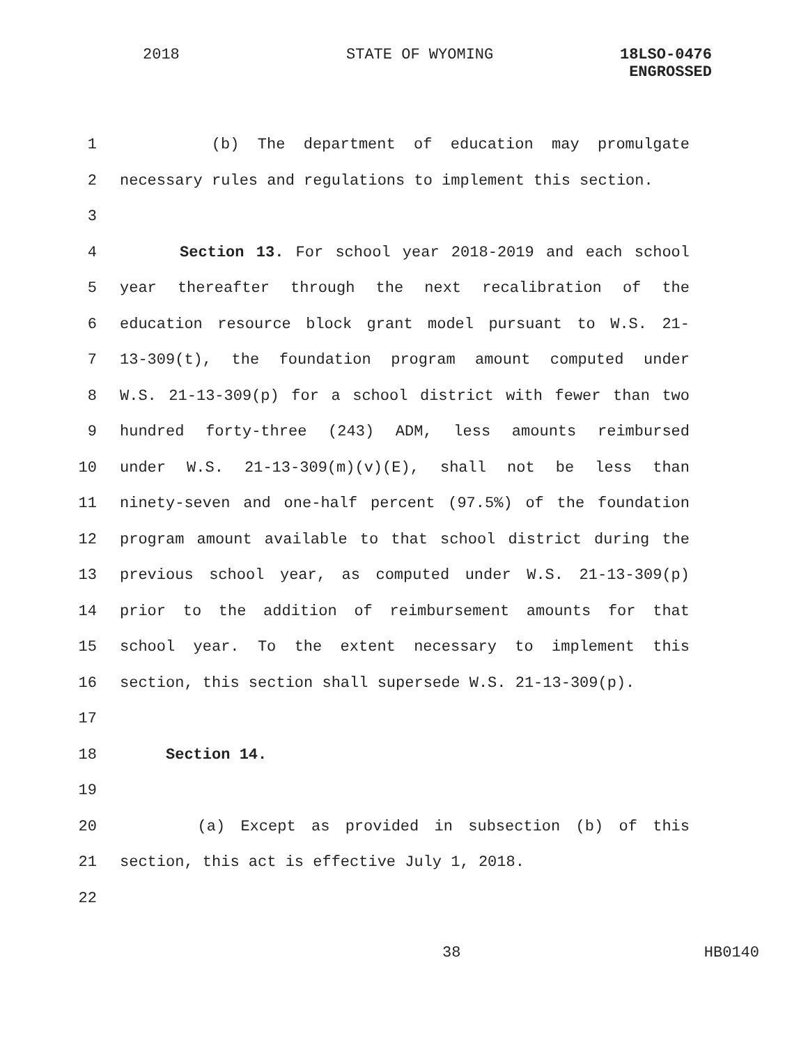2018 STATE OF WYOMING
18LSO-0476
ENGROSSED
1 (b) The department of education may promulgate
2 necessary rules and regulations to implement this section.
3
4 Section 13. For school year 2018-2019 and each school
5 year thereafter through the next recalibration of the
6 education resource block grant model pursuant to W.S. 21-
7 13-309(t), the foundation program amount computed under
8 W.S. 21-13-309(p) for a school district with fewer than two
9 hundred forty-three (243) ADM, less amounts reimbursed
10 under W.S. 21-13-309(m)(v)(E), shall not be less than
11 ninety-seven and one-half percent (97.5%) of the foundation
12 program amount available to that school district during the
13 previous school year, as computed under W.S. 21-13-309(p)
14 prior to the addition of reimbursement amounts for that
15 school year. To the extent necessary to implement this
16 section, this section shall supersede W.S. 21-13-309(p).
17
18 Section 14.
19
20 (a) Except as provided in subsection (b) of this
21 section, this act is effective July 1, 2018.
22
38 HB0140